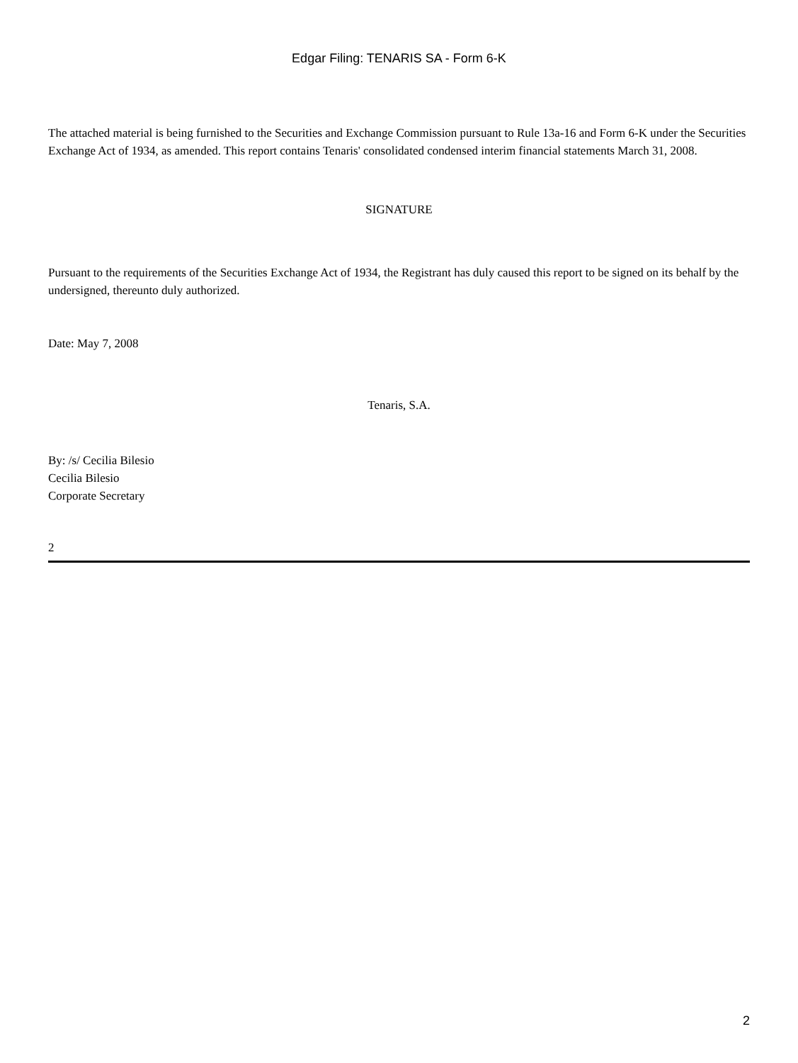Edgar Filing: TENARIS SA - Form 6-K
The attached material is being furnished to the Securities and Exchange Commission pursuant to Rule 13a-16 and Form 6-K under the Securities Exchange Act of 1934, as amended. This report contains Tenaris' consolidated condensed interim financial statements March 31, 2008.
SIGNATURE
Pursuant to the requirements of the Securities Exchange Act of 1934, the Registrant has duly caused this report to be signed on its behalf by the undersigned, thereunto duly authorized.
Date: May 7, 2008
Tenaris, S.A.
By: /s/ Cecilia Bilesio
Cecilia Bilesio
Corporate Secretary
2
2